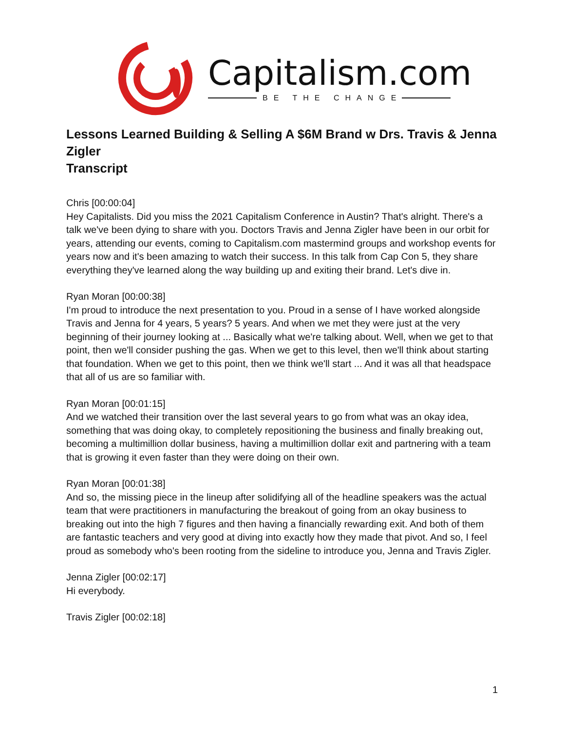Capitalism.com
BE THE CHANGE
Lessons Learned Building & Selling A $6M Brand w Drs. Travis & Jenna Zigler
Transcript
Chris [00:00:04]
Hey Capitalists. Did you miss the 2021 Capitalism Conference in Austin? That's alright. There's a talk we've been dying to share with you. Doctors Travis and Jenna Zigler have been in our orbit for years, attending our events, coming to Capitalism.com mastermind groups and workshop events for years now and it's been amazing to watch their success. In this talk from Cap Con 5, they share everything they've learned along the way building up and exiting their brand. Let's dive in.
Ryan Moran [00:00:38]
I'm proud to introduce the next presentation to you. Proud in a sense of I have worked alongside Travis and Jenna for 4 years, 5 years? 5 years. And when we met they were just at the very beginning of their journey looking at ... Basically what we're talking about. Well, when we get to that point, then we'll consider pushing the gas. When we get to this level, then we'll think about starting that foundation. When we get to this point, then we think we'll start ... And it was all that headspace that all of us are so familiar with.
Ryan Moran [00:01:15]
And we watched their transition over the last several years to go from what was an okay idea, something that was doing okay, to completely repositioning the business and finally breaking out, becoming a multimillion dollar business, having a multimillion dollar exit and partnering with a team that is growing it even faster than they were doing on their own.
Ryan Moran [00:01:38]
And so, the missing piece in the lineup after solidifying all of the headline speakers was the actual team that were practitioners in manufacturing the breakout of going from an okay business to breaking out into the high 7 figures and then having a financially rewarding exit. And both of them are fantastic teachers and very good at diving into exactly how they made that pivot. And so, I feel proud as somebody who's been rooting from the sideline to introduce you, Jenna and Travis Zigler.
Jenna Zigler [00:02:17]
Hi everybody.
Travis Zigler [00:02:18]
1